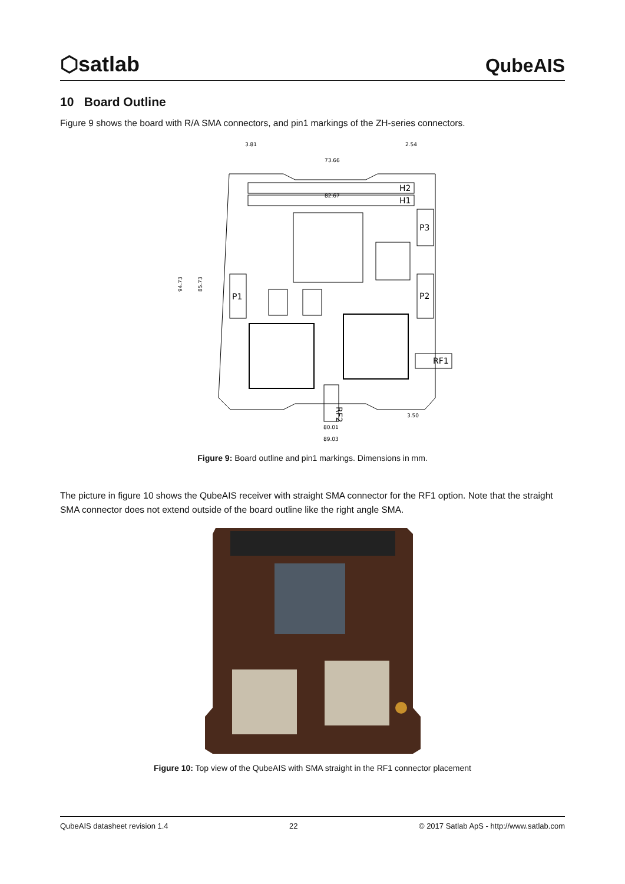⬡satlab
QubeAIS
10 Board Outline
Figure 9 shows the board with R/A SMA connectors, and pin1 markings of the ZH-series connectors.
H2
H1
P3
P2
P1
RF1
RF2
3.81
2.54
73.66
82.67
3.50
80.01
89.03
94.73
85.73
Figure 9: Board outline and pin1 markings. Dimensions in mm.
The picture in figure 10 shows the QubeAIS receiver with straight SMA connector for the RF1 option. Note that the straight SMA connector does not extend outside of the board outline like the right angle SMA.
Figure 10: Top view of the QubeAIS with SMA straight in the RF1 connector placement
QubeAIS datasheet revision 1.4 22 © 2017 Satlab ApS - http://www.satlab.com